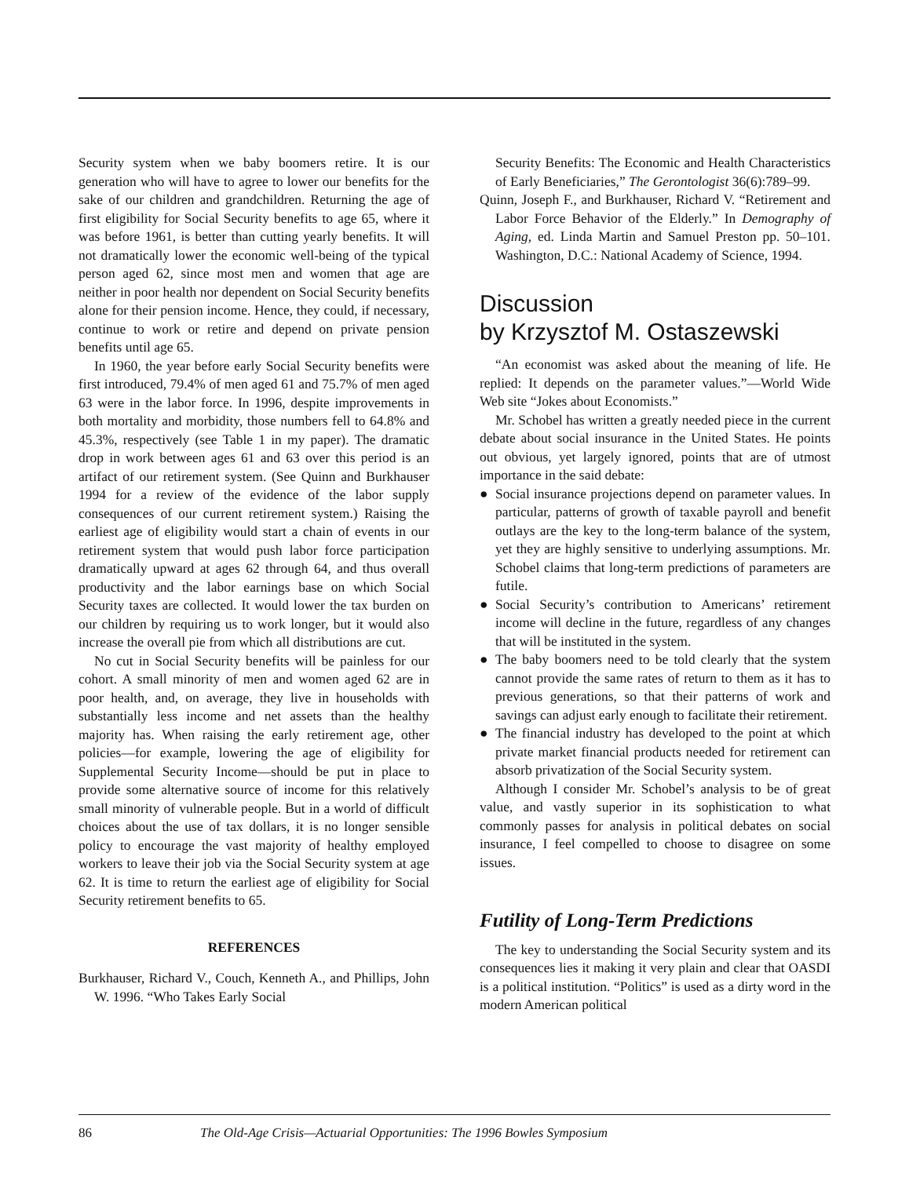Security system when we baby boomers retire. It is our generation who will have to agree to lower our benefits for the sake of our children and grandchildren. Returning the age of first eligibility for Social Security benefits to age 65, where it was before 1961, is better than cutting yearly benefits. It will not dramatically lower the economic well-being of the typical person aged 62, since most men and women that age are neither in poor health nor dependent on Social Security benefits alone for their pension income. Hence, they could, if necessary, continue to work or retire and depend on private pension benefits until age 65.
In 1960, the year before early Social Security benefits were first introduced, 79.4% of men aged 61 and 75.7% of men aged 63 were in the labor force. In 1996, despite improvements in both mortality and morbidity, those numbers fell to 64.8% and 45.3%, respectively (see Table 1 in my paper). The dramatic drop in work between ages 61 and 63 over this period is an artifact of our retirement system. (See Quinn and Burkhauser 1994 for a review of the evidence of the labor supply consequences of our current retirement system.) Raising the earliest age of eligibility would start a chain of events in our retirement system that would push labor force participation dramatically upward at ages 62 through 64, and thus overall productivity and the labor earnings base on which Social Security taxes are collected. It would lower the tax burden on our children by requiring us to work longer, but it would also increase the overall pie from which all distributions are cut.
No cut in Social Security benefits will be painless for our cohort. A small minority of men and women aged 62 are in poor health, and, on average, they live in households with substantially less income and net assets than the healthy majority has. When raising the early retirement age, other policies—for example, lowering the age of eligibility for Supplemental Security Income—should be put in place to provide some alternative source of income for this relatively small minority of vulnerable people. But in a world of difficult choices about the use of tax dollars, it is no longer sensible policy to encourage the vast majority of healthy employed workers to leave their job via the Social Security system at age 62. It is time to return the earliest age of eligibility for Social Security retirement benefits to 65.
REFERENCES
Burkhauser, Richard V., Couch, Kenneth A., and Phillips, John W. 1996. “Who Takes Early Social
Security Benefits: The Economic and Health Characteristics of Early Beneficiaries,” The Gerontologist 36(6):789–99.
Quinn, Joseph F., and Burkhauser, Richard V. “Retirement and Labor Force Behavior of the Elderly.” In Demography of Aging, ed. Linda Martin and Samuel Preston pp. 50–101. Washington, D.C.: National Academy of Science, 1994.
Discussion
by Krzysztof M. Ostaszewski
“An economist was asked about the meaning of life. He replied: It depends on the parameter values.”—World Wide Web site “Jokes about Economists.”
Mr. Schobel has written a greatly needed piece in the current debate about social insurance in the United States. He points out obvious, yet largely ignored, points that are of utmost importance in the said debate:
● Social insurance projections depend on parameter values. In particular, patterns of growth of taxable payroll and benefit outlays are the key to the long-term balance of the system, yet they are highly sensitive to underlying assumptions. Mr. Schobel claims that long-term predictions of parameters are futile.
● Social Security’s contribution to Americans’ retirement income will decline in the future, regardless of any changes that will be instituted in the system.
● The baby boomers need to be told clearly that the system cannot provide the same rates of return to them as it has to previous generations, so that their patterns of work and savings can adjust early enough to facilitate their retirement.
● The financial industry has developed to the point at which private market financial products needed for retirement can absorb privatization of the Social Security system.
Although I consider Mr. Schobel’s analysis to be of great value, and vastly superior in its sophistication to what commonly passes for analysis in political debates on social insurance, I feel compelled to choose to disagree on some issues.
Futility of Long-Term Predictions
The key to understanding the Social Security system and its consequences lies it making it very plain and clear that OASDI is a political institution. “Politics” is used as a dirty word in the modern American political
86 The Old-Age Crisis—Actuarial Opportunities: The 1996 Bowles Symposium